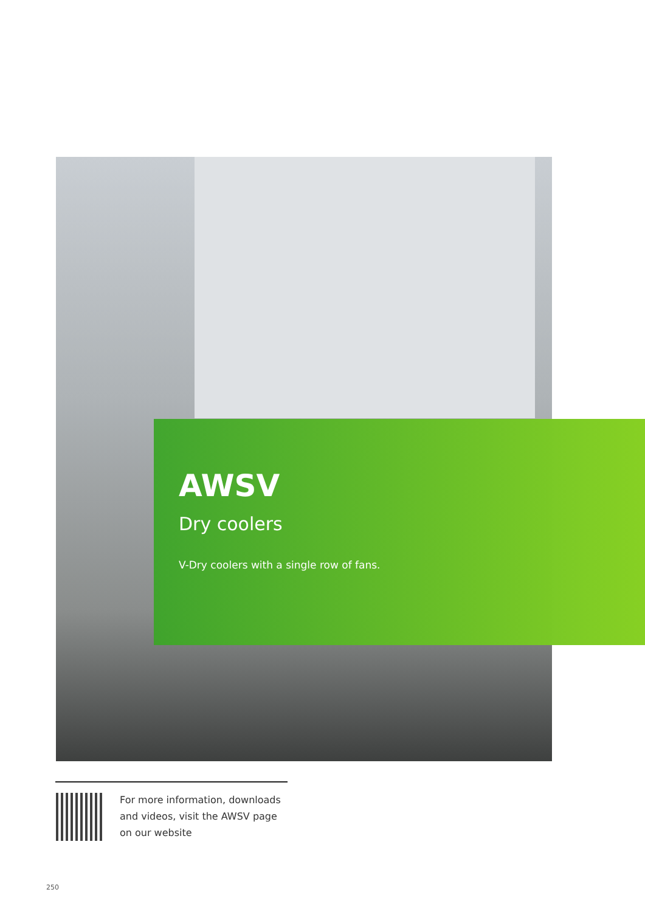AWSV
Dry coolers
V-Dry coolers with a single row of fans.
For more information, downloads
and videos, visit the AWSV page
on our website
250